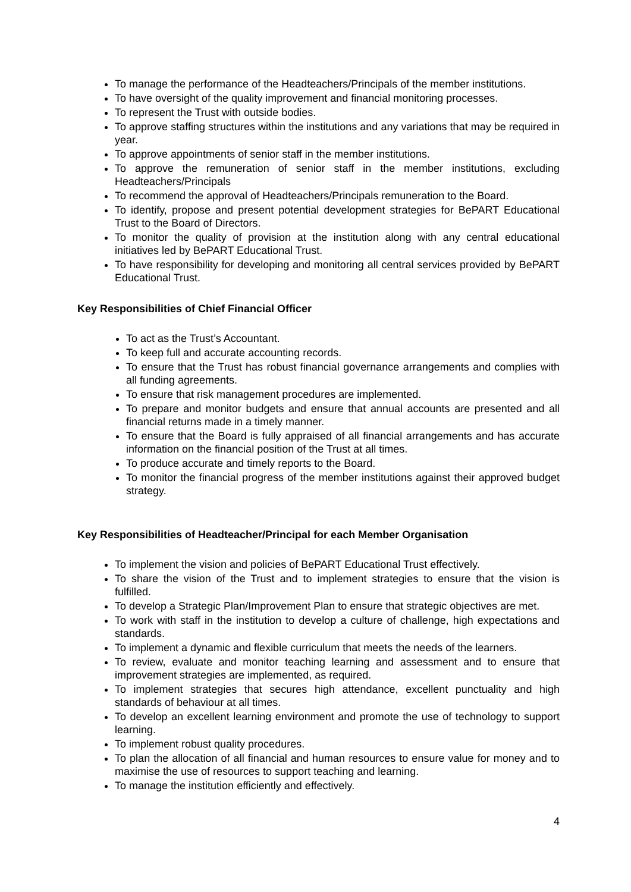To manage the performance of the Headteachers/Principals of the member institutions.
To have oversight of the quality improvement and financial monitoring processes.
To represent the Trust with outside bodies.
To approve staffing structures within the institutions and any variations that may be required in year.
To approve appointments of senior staff in the member institutions.
To approve the remuneration of senior staff in the member institutions, excluding Headteachers/Principals
To recommend the approval of Headteachers/Principals remuneration to the Board.
To identify, propose and present potential development strategies for BePART Educational Trust to the Board of Directors.
To monitor the quality of provision at the institution along with any central educational initiatives led by BePART Educational Trust.
To have responsibility for developing and monitoring all central services provided by BePART Educational Trust.
Key Responsibilities of Chief Financial Officer
To act as the Trust’s Accountant.
To keep full and accurate accounting records.
To ensure that the Trust has robust financial governance arrangements and complies with all funding agreements.
To ensure that risk management procedures are implemented.
To prepare and monitor budgets and ensure that annual accounts are presented and all financial returns made in a timely manner.
To ensure that the Board is fully appraised of all financial arrangements and has accurate information on the financial position of the Trust at all times.
To produce accurate and timely reports to the Board.
To monitor the financial progress of the member institutions against their approved budget strategy.
Key Responsibilities of Headteacher/Principal for each Member Organisation
To implement the vision and policies of BePART Educational Trust effectively.
To share the vision of the Trust and to implement strategies to ensure that the vision is fulfilled.
To develop a Strategic Plan/Improvement Plan to ensure that strategic objectives are met.
To work with staff in the institution to develop a culture of challenge, high expectations and standards.
To implement a dynamic and flexible curriculum that meets the needs of the learners.
To review, evaluate and monitor teaching learning and assessment and to ensure that improvement strategies are implemented, as required.
To implement strategies that secures high attendance, excellent punctuality and high standards of behaviour at all times.
To develop an excellent learning environment and promote the use of technology to support learning.
To implement robust quality procedures.
To plan the allocation of all financial and human resources to ensure value for money and to maximise the use of resources to support teaching and learning.
To manage the institution efficiently and effectively.
4